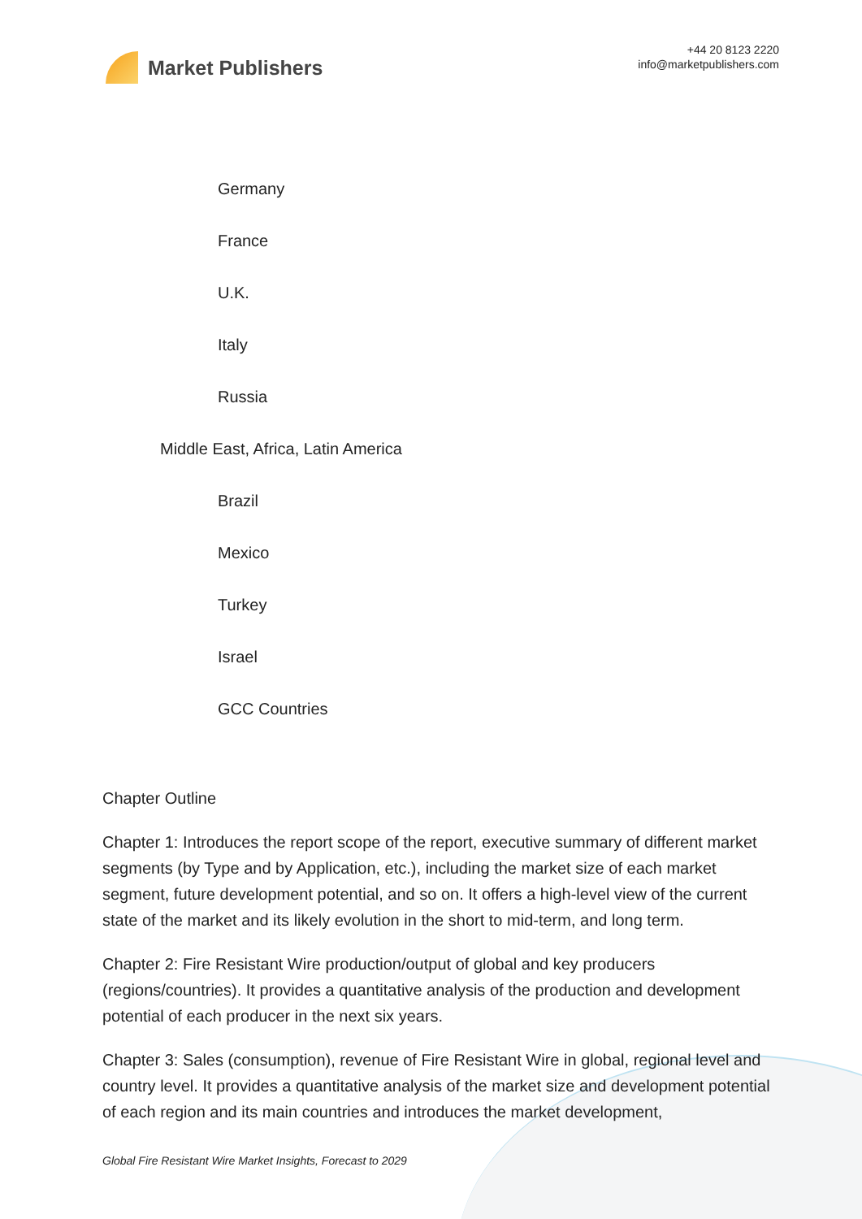Market Publishers
+44 20 8123 2220
info@marketpublishers.com
Germany
France
U.K.
Italy
Russia
Middle East, Africa, Latin America
Brazil
Mexico
Turkey
Israel
GCC Countries
Chapter Outline
Chapter 1: Introduces the report scope of the report, executive summary of different market segments (by Type and by Application, etc.), including the market size of each market segment, future development potential, and so on. It offers a high-level view of the current state of the market and its likely evolution in the short to mid-term, and long term.
Chapter 2: Fire Resistant Wire production/output of global and key producers (regions/countries). It provides a quantitative analysis of the production and development potential of each producer in the next six years.
Chapter 3: Sales (consumption), revenue of Fire Resistant Wire in global, regional level and country level. It provides a quantitative analysis of the market size and development potential of each region and its main countries and introduces the market development,
Global Fire Resistant Wire Market Insights, Forecast to 2029